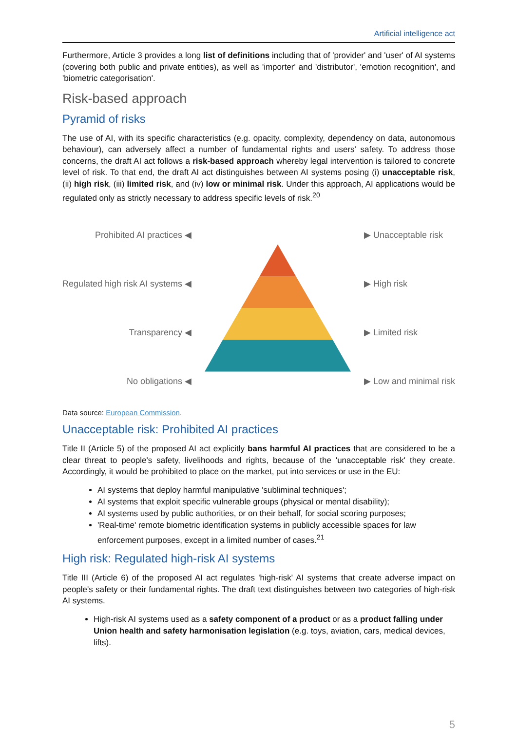Artificial intelligence act
Furthermore, Article 3 provides a long list of definitions including that of 'provider' and 'user' of AI systems (covering both public and private entities), as well as 'importer' and 'distributor', 'emotion recognition', and 'biometric categorisation'.
Risk-based approach
Pyramid of risks
The use of AI, with its specific characteristics (e.g. opacity, complexity, dependency on data, autonomous behaviour), can adversely affect a number of fundamental rights and users' safety. To address those concerns, the draft AI act follows a risk-based approach whereby legal intervention is tailored to concrete level of risk. To that end, the draft AI act distinguishes between AI systems posing (i) unacceptable risk, (ii) high risk, (iii) limited risk, and (iv) low or minimal risk. Under this approach, AI applications would be regulated only as strictly necessary to address specific levels of risk.<sup>20</sup>
Prohibited AI practices ◀
Regulated high risk AI systems ◀
Transparency ◀
No obligations ◀
▶ Unacceptable risk
▶ High risk
▶ Limited risk
▶ Low and minimal risk
Data source: European Commission.
Unacceptable risk: Prohibited AI practices
Title II (Article 5) of the proposed AI act explicitly bans harmful AI practices that are considered to be a clear threat to people's safety, livelihoods and rights, because of the 'unacceptable risk' they create. Accordingly, it would be prohibited to place on the market, put into services or use in the EU:
AI systems that deploy harmful manipulative 'subliminal techniques';
AI systems that exploit specific vulnerable groups (physical or mental disability);
AI systems used by public authorities, or on their behalf, for social scoring purposes;
'Real-time' remote biometric identification systems in publicly accessible spaces for law enforcement purposes, except in a limited number of cases.<sup>21</sup>
High risk: Regulated high-risk AI systems
Title III (Article 6) of the proposed AI act regulates 'high-risk' AI systems that create adverse impact on people's safety or their fundamental rights. The draft text distinguishes between two categories of high-risk AI systems.
High-risk AI systems used as a safety component of a product or as a product falling under Union health and safety harmonisation legislation (e.g. toys, aviation, cars, medical devices, lifts).
5